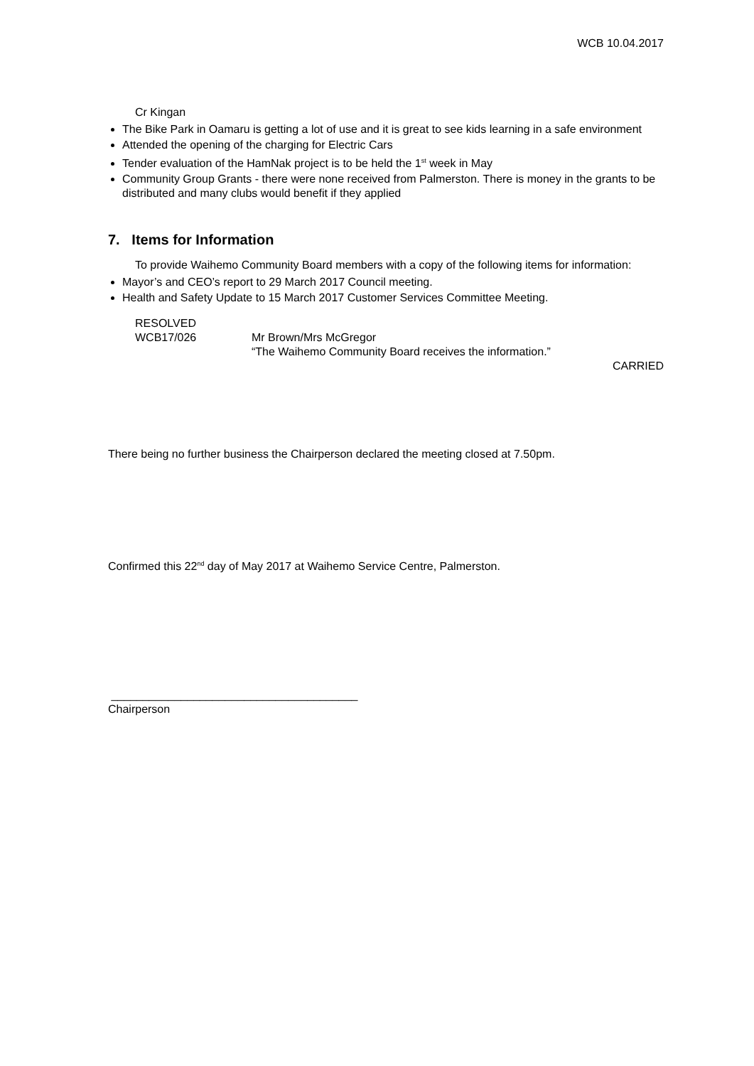WCB 10.04.2017
Cr Kingan
The Bike Park in Oamaru is getting a lot of use and it is great to see kids learning in a safe environment
Attended the opening of the charging for Electric Cars
Tender evaluation of the HamNak project is to be held the 1<sup>st</sup> week in May
Community Group Grants - there were none received from Palmerston. There is money in the grants to be distributed and many clubs would benefit if they applied
7. Items for Information
To provide Waihemo Community Board members with a copy of the following items for information:
Mayor’s and CEO’s report to 29 March 2017 Council meeting.
Health and Safety Update to 15 March 2017 Customer Services Committee Meeting.
RESOLVED
WCB17/026 Mr Brown/Mrs McGregor
“The Waihemo Community Board receives the information.”
CARRIED
There being no further business the Chairperson declared the meeting closed at 7.50pm.
Confirmed this 22<sup>nd</sup> day of May 2017 at Waihemo Service Centre, Palmerston.
_______________________________________
Chairperson